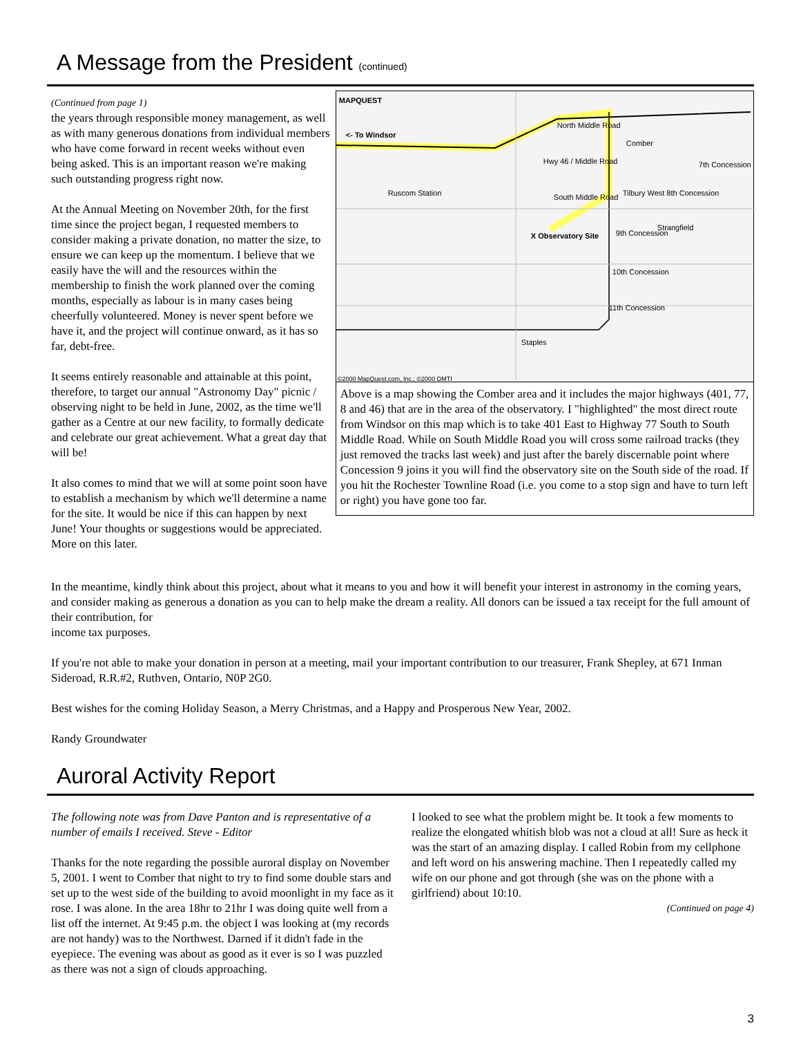A Message from the President (continued)
(Continued from page 1)
the years through responsible money management, as well as with many generous donations from individual members who have come forward in recent weeks without even being asked. This is an important reason we're making such outstanding progress right now.
At the Annual Meeting on November 20th, for the first time since the project began, I requested members to consider making a private donation, no matter the size, to ensure we can keep up the momentum. I believe that we easily have the will and the resources within the membership to finish the work planned over the coming months, especially as labour is in many cases being cheerfully volunteered. Money is never spent before we have it, and the project will continue onward, as it has so far, debt-free.
It seems entirely reasonable and attainable at this point, therefore, to target our annual "Astronomy Day" picnic / observing night to be held in June, 2002, as the time we'll gather as a Centre at our new facility, to formally dedicate and celebrate our great achievement. What a great day that will be!
It also comes to mind that we will at some point soon have to establish a mechanism by which we'll determine a name for the site. It would be nice if this can happen by next June! Your thoughts or suggestions would be appreciated. More on this later.
MAPQUEST
<- To Windsor
North Middle Road
Comber
Hwy 46 / Middle Road 7th Concession
Ruscom Station South Middle Road Tilbury West 8th Concession
Strangfield
9th Concession X Observatory Site
10th Concession
11th Concession
Staples
©2000 MapQuest.com, Inc.; ©2000 DMTI
Above is a map showing the Comber area and it includes the major highways (401, 77, 8 and 46) that are in the area of the observatory. I "highlighted" the most direct route from Windsor on this map which is to take 401 East to Highway 77 South to South Middle Road. While on South Middle Road you will cross some railroad tracks (they just removed the tracks last week) and just after the barely discernable point where Concession 9 joins it you will find the observatory site on the South side of the road. If you hit the Rochester Townline Road (i.e. you come to a stop sign and have to turn left or right) you have gone too far.
In the meantime, kindly think about this project, about what it means to you and how it will benefit your interest in astronomy in the coming years, and consider making as generous a donation as you can to help make the dream a reality. All donors can be issued a tax receipt for the full amount of their contribution, for
income tax purposes.
If you're not able to make your donation in person at a meeting, mail your important contribution to our treasurer, Frank Shepley, at 671 Inman Sideroad, R.R.#2, Ruthven, Ontario, N0P 2G0.
Best wishes for the coming Holiday Season, a Merry Christmas, and a Happy and Prosperous New Year, 2002.
Randy Groundwater
Auroral Activity Report
The following note was from Dave Panton and is representative of a number of emails I received. Steve - Editor
Thanks for the note regarding the possible auroral display on November 5, 2001. I went to Comber that night to try to find some double stars and set up to the west side of the building to avoid moonlight in my face as it rose. I was alone. In the area 18hr to 21hr I was doing quite well from a list off the internet. At 9:45 p.m. the object I was looking at (my records are not handy) was to the Northwest. Darned if it didn't fade in the eyepiece. The evening was about as good as it ever is so I was puzzled as there was not a sign of clouds approaching.
I looked to see what the problem might be. It took a few moments to realize the elongated whitish blob was not a cloud at all! Sure as heck it was the start of an amazing display. I called Robin from my cellphone and left word on his answering machine. Then I repeatedly called my wife on our phone and got through (she was on the phone with a girlfriend) about 10:10.
(Continued on page 4)
3